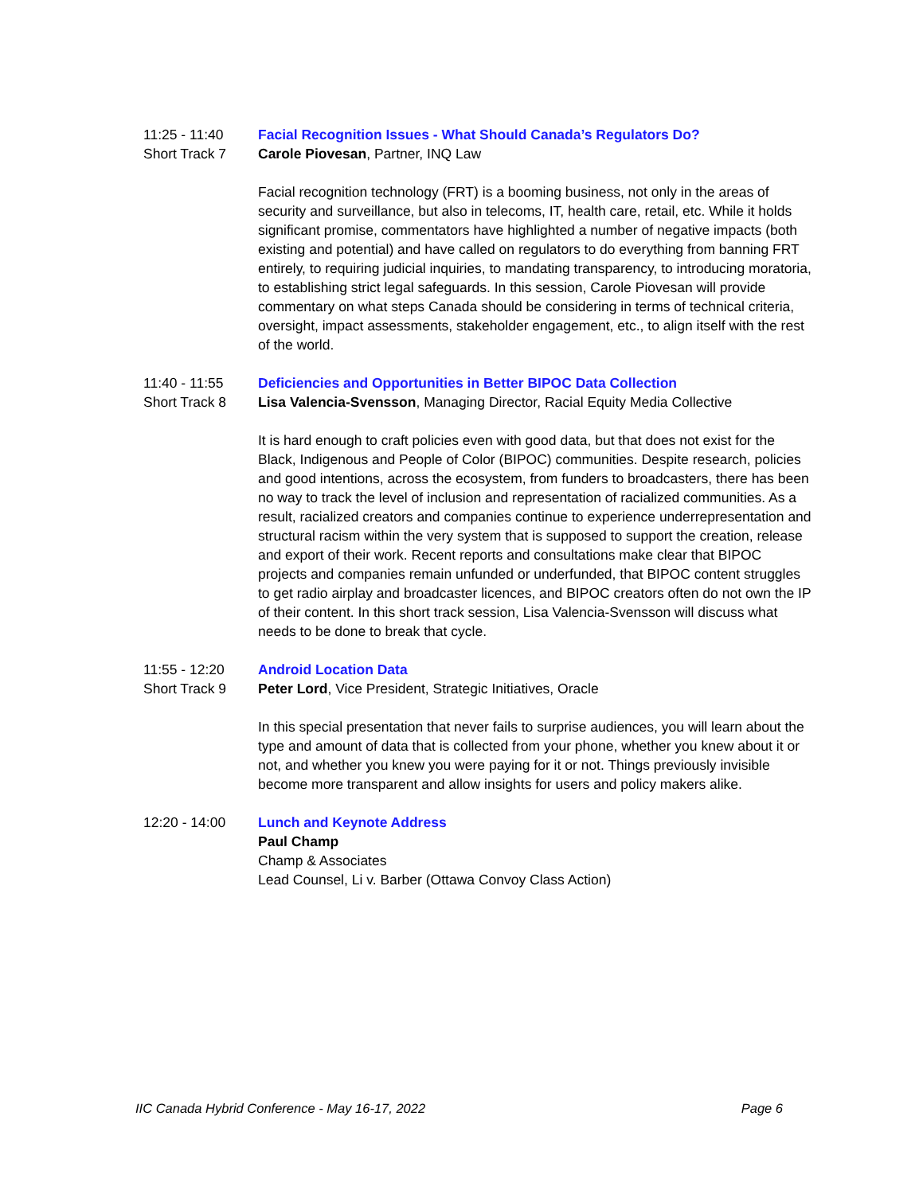11:25 - 11:40
Short Track 7
Facial Recognition Issues - What Should Canada’s Regulators Do?
Carole Piovesan, Partner, INQ Law
Facial recognition technology (FRT) is a booming business, not only in the areas of security and surveillance, but also in telecoms, IT, health care, retail, etc. While it holds significant promise, commentators have highlighted a number of negative impacts (both existing and potential) and have called on regulators to do everything from banning FRT entirely, to requiring judicial inquiries, to mandating transparency, to introducing moratoria, to establishing strict legal safeguards. In this session, Carole Piovesan will provide commentary on what steps Canada should be considering in terms of technical criteria, oversight, impact assessments, stakeholder engagement, etc., to align itself with the rest of the world.
11:40 - 11:55
Short Track 8
Deficiencies and Opportunities in Better BIPOC Data Collection
Lisa Valencia-Svensson, Managing Director, Racial Equity Media Collective
It is hard enough to craft policies even with good data, but that does not exist for the Black, Indigenous and People of Color (BIPOC) communities. Despite research, policies and good intentions, across the ecosystem, from funders to broadcasters, there has been no way to track the level of inclusion and representation of racialized communities. As a result, racialized creators and companies continue to experience underrepresentation and structural racism within the very system that is supposed to support the creation, release and export of their work. Recent reports and consultations make clear that BIPOC projects and companies remain unfunded or underfunded, that BIPOC content struggles to get radio airplay and broadcaster licences, and BIPOC creators often do not own the IP of their content. In this short track session, Lisa Valencia-Svensson will discuss what needs to be done to break that cycle.
11:55 - 12:20
Short Track 9
Android Location Data
Peter Lord, Vice President, Strategic Initiatives, Oracle
In this special presentation that never fails to surprise audiences, you will learn about the type and amount of data that is collected from your phone, whether you knew about it or not, and whether you knew you were paying for it or not. Things previously invisible become more transparent and allow insights for users and policy makers alike.
12:20 - 14:00 Lunch and Keynote Address
Paul Champ
Champ & Associates
Lead Counsel, Li v. Barber (Ottawa Convoy Class Action)
IIC Canada Hybrid Conference - May 16-17, 2022 Page 6